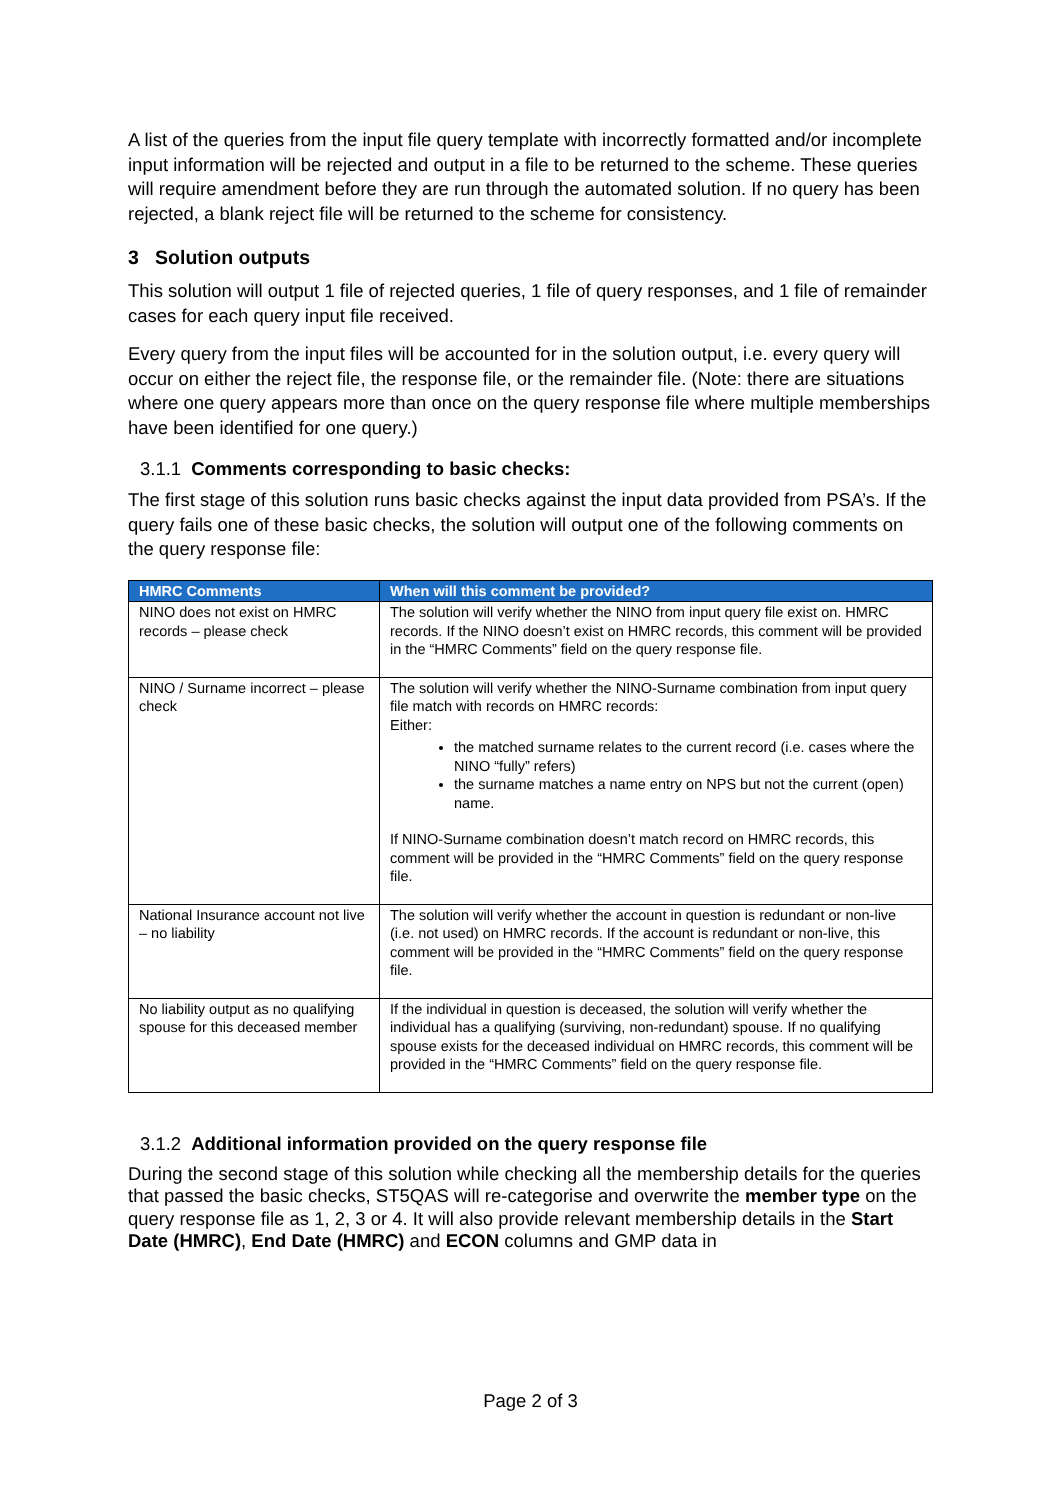A list of the queries from the input file query template with incorrectly formatted and/or incomplete input information will be rejected and output in a file to be returned to the scheme. These queries will require amendment before they are run through the automated solution. If no query has been rejected, a blank reject file will be returned to the scheme for consistency.
3 Solution outputs
This solution will output 1 file of rejected queries, 1 file of query responses, and 1 file of remainder cases for each query input file received.
Every query from the input files will be accounted for in the solution output, i.e. every query will occur on either the reject file, the response file, or the remainder file. (Note: there are situations where one query appears more than once on the query response file where multiple memberships have been identified for one query.)
3.1.1 Comments corresponding to basic checks:
The first stage of this solution runs basic checks against the input data provided from PSA’s. If the query fails one of these basic checks, the solution will output one of the following comments on the query response file:
| HMRC Comments | When will this comment be provided? |
| --- | --- |
| NINO does not exist on HMRC records – please check | The solution will verify whether the NINO from input query file exist on. HMRC records. If the NINO doesn’t exist on HMRC records, this comment will be provided in the “HMRC Comments” field on the query response file. |
| NINO / Surname incorrect – please check | The solution will verify whether the NINO-Surname combination from input query file match with records on HMRC records: Either: the matched surname relates to the current record (i.e. cases where the NINO “fully” refers) the surname matches a name entry on NPS but not the current (open) name. If NINO-Surname combination doesn’t match record on HMRC records, this comment will be provided in the “HMRC Comments” field on the query response file. |
| National Insurance account not live – no liability | The solution will verify whether the account in question is redundant or non-live (i.e. not used) on HMRC records. If the account is redundant or non-live, this comment will be provided in the “HMRC Comments” field on the query response file. |
| No liability output as no qualifying spouse for this deceased member | If the individual in question is deceased, the solution will verify whether the individual has a qualifying (surviving, non-redundant) spouse. If no qualifying spouse exists for the deceased individual on HMRC records, this comment will be provided in the “HMRC Comments” field on the query response file. |
3.1.2 Additional information provided on the query response file
During the second stage of this solution while checking all the membership details for the queries that passed the basic checks, ST5QAS will re-categorise and overwrite the member type on the query response file as 1, 2, 3 or 4. It will also provide relevant membership details in the Start Date (HMRC), End Date (HMRC) and ECON columns and GMP data in
Page 2 of 3